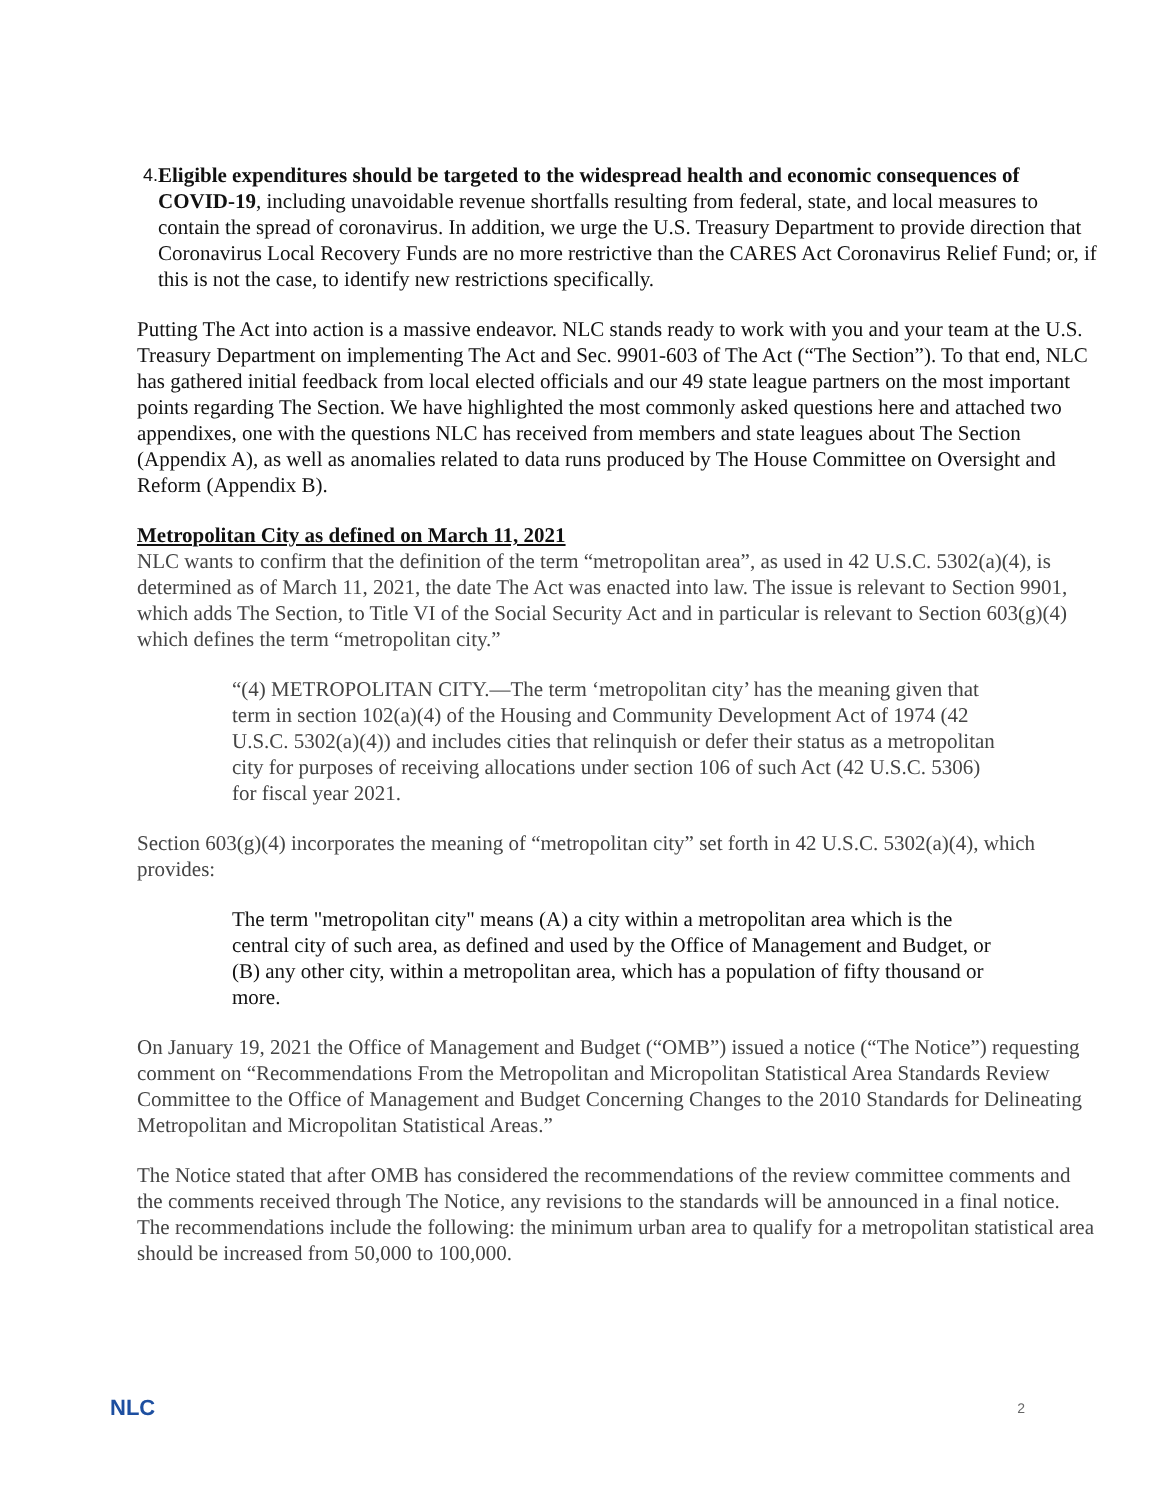4.
Eligible expenditures should be targeted to the widespread health and economic consequences of COVID-19, including unavoidable revenue shortfalls resulting from federal, state, and local measures to contain the spread of coronavirus. In addition, we urge the U.S. Treasury Department to provide direction that Coronavirus Local Recovery Funds are no more restrictive than the CARES Act Coronavirus Relief Fund; or, if this is not the case, to identify new restrictions specifically.
Putting The Act into action is a massive endeavor. NLC stands ready to work with you and your team at the U.S. Treasury Department on implementing The Act and Sec. 9901-603 of The Act (“The Section”). To that end, NLC has gathered initial feedback from local elected officials and our 49 state league partners on the most important points regarding The Section. We have highlighted the most commonly asked questions here and attached two appendixes, one with the questions NLC has received from members and state leagues about The Section (Appendix A), as well as anomalies related to data runs produced by The House Committee on Oversight and Reform (Appendix B).
Metropolitan City as defined on March 11, 2021
NLC wants to confirm that the definition of the term “metropolitan area”, as used in 42 U.S.C. 5302(a)(4), is determined as of March 11, 2021, the date The Act was enacted into law. The issue is relevant to Section 9901, which adds The Section, to Title VI of the Social Security Act and in particular is relevant to Section 603(g)(4) which defines the term “metropolitan city.”
“(4) METROPOLITAN CITY.—The term ‘metropolitan city’ has the meaning given that term in section 102(a)(4) of the Housing and Community Development Act of 1974 (42 U.S.C. 5302(a)(4)) and includes cities that relinquish or defer their status as a metropolitan city for purposes of receiving allocations under section 106 of such Act (42 U.S.C. 5306) for fiscal year 2021.
Section 603(g)(4) incorporates the meaning of “metropolitan city” set forth in 42 U.S.C. 5302(a)(4), which provides:
The term "metropolitan city" means (A) a city within a metropolitan area which is the central city of such area, as defined and used by the Office of Management and Budget, or (B) any other city, within a metropolitan area, which has a population of fifty thousand or more.
On January 19, 2021 the Office of Management and Budget (“OMB”) issued a notice (“The Notice”) requesting comment on “Recommendations From the Metropolitan and Micropolitan Statistical Area Standards Review Committee to the Office of Management and Budget Concerning Changes to the 2010 Standards for Delineating Metropolitan and Micropolitan Statistical Areas.”
The Notice stated that after OMB has considered the recommendations of the review committee comments and the comments received through The Notice, any revisions to the standards will be announced in a final notice. The recommendations include the following: the minimum urban area to qualify for a metropolitan statistical area should be increased from 50,000 to 100,000.
NLC 2